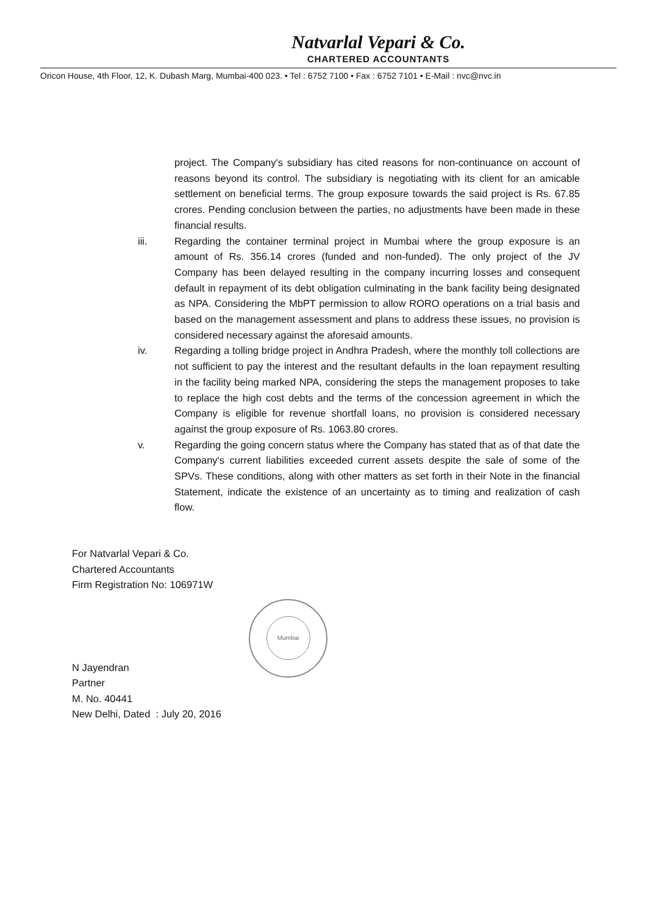Natvarlal Vepari & Co.
CHARTERED ACCOUNTANTS
Oricon House, 4th Floor, 12, K. Dubash Marg, Mumbai-400 023. • Tel : 6752 7100 • Fax : 6752 7101 • E-Mail : nvc@nvc.in
project. The Company's subsidiary has cited reasons for non-continuance on account of reasons beyond its control. The subsidiary is negotiating with its client for an amicable settlement on beneficial terms. The group exposure towards the said project is Rs. 67.85 crores. Pending conclusion between the parties, no adjustments have been made in these financial results.
iii. Regarding the container terminal project in Mumbai where the group exposure is an amount of Rs. 356.14 crores (funded and non-funded). The only project of the JV Company has been delayed resulting in the company incurring losses and consequent default in repayment of its debt obligation culminating in the bank facility being designated as NPA. Considering the MbPT permission to allow RORO operations on a trial basis and based on the management assessment and plans to address these issues, no provision is considered necessary against the aforesaid amounts.
iv. Regarding a tolling bridge project in Andhra Pradesh, where the monthly toll collections are not sufficient to pay the interest and the resultant defaults in the loan repayment resulting in the facility being marked NPA, considering the steps the management proposes to take to replace the high cost debts and the terms of the concession agreement in which the Company is eligible for revenue shortfall loans, no provision is considered necessary against the group exposure of Rs. 1063.80 crores.
v. Regarding the going concern status where the Company has stated that as of that date the Company's current liabilities exceeded current assets despite the sale of some of the SPVs. These conditions, along with other matters as set forth in their Note in the financial Statement, indicate the existence of an uncertainty as to timing and realization of cash flow.
For Natvarlal Vepari & Co.
Chartered Accountants
Firm Registration No: 106971W
Mumbai
N Jayendran
Partner
M. No. 40441
New Delhi, Dated : July 20, 2016